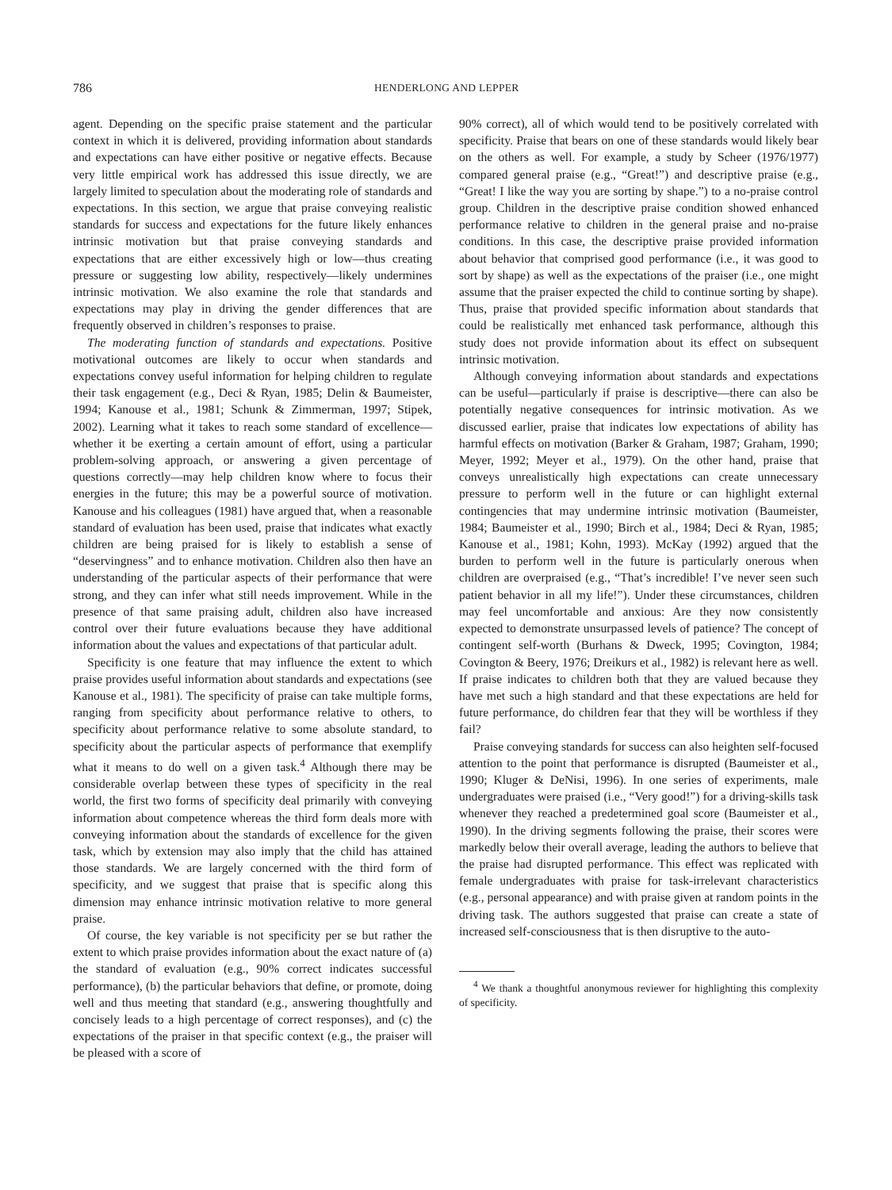786
HENDERLONG AND LEPPER
agent. Depending on the specific praise statement and the particular context in which it is delivered, providing information about standards and expectations can have either positive or negative effects. Because very little empirical work has addressed this issue directly, we are largely limited to speculation about the moderating role of standards and expectations. In this section, we argue that praise conveying realistic standards for success and expectations for the future likely enhances intrinsic motivation but that praise conveying standards and expectations that are either excessively high or low—thus creating pressure or suggesting low ability, respectively—likely undermines intrinsic motivation. We also examine the role that standards and expectations may play in driving the gender differences that are frequently observed in children’s responses to praise.
The moderating function of standards and expectations. Positive motivational outcomes are likely to occur when standards and expectations convey useful information for helping children to regulate their task engagement (e.g., Deci & Ryan, 1985; Delin & Baumeister, 1994; Kanouse et al., 1981; Schunk & Zimmerman, 1997; Stipek, 2002). Learning what it takes to reach some standard of excellence—whether it be exerting a certain amount of effort, using a particular problem-solving approach, or answering a given percentage of questions correctly—may help children know where to focus their energies in the future; this may be a powerful source of motivation. Kanouse and his colleagues (1981) have argued that, when a reasonable standard of evaluation has been used, praise that indicates what exactly children are being praised for is likely to establish a sense of “deservingness” and to enhance motivation. Children also then have an understanding of the particular aspects of their performance that were strong, and they can infer what still needs improvement. While in the presence of that same praising adult, children also have increased control over their future evaluations because they have additional information about the values and expectations of that particular adult.
Specificity is one feature that may influence the extent to which praise provides useful information about standards and expectations (see Kanouse et al., 1981). The specificity of praise can take multiple forms, ranging from specificity about performance relative to others, to specificity about performance relative to some absolute standard, to specificity about the particular aspects of performance that exemplify what it means to do well on a given task.<sup>4</sup> Although there may be considerable overlap between these types of specificity in the real world, the first two forms of specificity deal primarily with conveying information about competence whereas the third form deals more with conveying information about the standards of excellence for the given task, which by extension may also imply that the child has attained those standards. We are largely concerned with the third form of specificity, and we suggest that praise that is specific along this dimension may enhance intrinsic motivation relative to more general praise.
Of course, the key variable is not specificity per se but rather the extent to which praise provides information about the exact nature of (a) the standard of evaluation (e.g., 90% correct indicates successful performance), (b) the particular behaviors that define, or promote, doing well and thus meeting that standard (e.g., answering thoughtfully and concisely leads to a high percentage of correct responses), and (c) the expectations of the praiser in that specific context (e.g., the praiser will be pleased with a score of
90% correct), all of which would tend to be positively correlated with specificity. Praise that bears on one of these standards would likely bear on the others as well. For example, a study by Scheer (1976/1977) compared general praise (e.g., “Great!”) and descriptive praise (e.g., “Great! I like the way you are sorting by shape.”) to a no-praise control group. Children in the descriptive praise condition showed enhanced performance relative to children in the general praise and no-praise conditions. In this case, the descriptive praise provided information about behavior that comprised good performance (i.e., it was good to sort by shape) as well as the expectations of the praiser (i.e., one might assume that the praiser expected the child to continue sorting by shape). Thus, praise that provided specific information about standards that could be realistically met enhanced task performance, although this study does not provide information about its effect on subsequent intrinsic motivation.
Although conveying information about standards and expectations can be useful—particularly if praise is descriptive—there can also be potentially negative consequences for intrinsic motivation. As we discussed earlier, praise that indicates low expectations of ability has harmful effects on motivation (Barker & Graham, 1987; Graham, 1990; Meyer, 1992; Meyer et al., 1979). On the other hand, praise that conveys unrealistically high expectations can create unnecessary pressure to perform well in the future or can highlight external contingencies that may undermine intrinsic motivation (Baumeister, 1984; Baumeister et al., 1990; Birch et al., 1984; Deci & Ryan, 1985; Kanouse et al., 1981; Kohn, 1993). McKay (1992) argued that the burden to perform well in the future is particularly onerous when children are overpraised (e.g., “That’s incredible! I’ve never seen such patient behavior in all my life!”). Under these circumstances, children may feel uncomfortable and anxious: Are they now consistently expected to demonstrate unsurpassed levels of patience? The concept of contingent self-worth (Burhans & Dweck, 1995; Covington, 1984; Covington & Beery, 1976; Dreikurs et al., 1982) is relevant here as well. If praise indicates to children both that they are valued because they have met such a high standard and that these expectations are held for future performance, do children fear that they will be worthless if they fail?
Praise conveying standards for success can also heighten self-focused attention to the point that performance is disrupted (Baumeister et al., 1990; Kluger & DeNisi, 1996). In one series of experiments, male undergraduates were praised (i.e., “Very good!”) for a driving-skills task whenever they reached a predetermined goal score (Baumeister et al., 1990). In the driving segments following the praise, their scores were markedly below their overall average, leading the authors to believe that the praise had disrupted performance. This effect was replicated with female undergraduates with praise for task-irrelevant characteristics (e.g., personal appearance) and with praise given at random points in the driving task. The authors suggested that praise can create a state of increased self-consciousness that is then disruptive to the auto-
<sup>4</sup> We thank a thoughtful anonymous reviewer for highlighting this complexity of specificity.